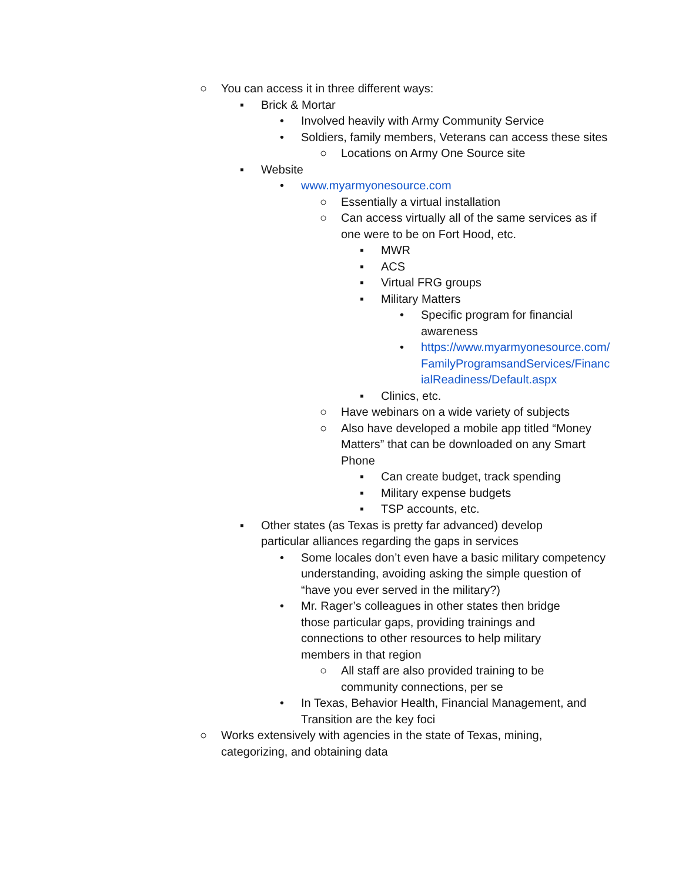○ You can access it in three different ways:
▪ Brick & Mortar
• Involved heavily with Army Community Service
• Soldiers, family members, Veterans can access these sites
○ Locations on Army One Source site
▪ Website
• www.myarmyonesource.com
○ Essentially a virtual installation
○ Can access virtually all of the same services as if one were to be on Fort Hood, etc.
▪ MWR
▪ ACS
▪ Virtual FRG groups
▪ Military Matters
• Specific program for financial awareness
• https://www.myarmyonesource.com/FamilyProgramsandServices/FinancialReadiness/Default.aspx
▪ Clinics, etc.
○ Have webinars on a wide variety of subjects
○ Also have developed a mobile app titled “Money Matters” that can be downloaded on any Smart Phone
▪ Can create budget, track spending
▪ Military expense budgets
▪ TSP accounts, etc.
▪ Other states (as Texas is pretty far advanced) develop particular alliances regarding the gaps in services
• Some locales don’t even have a basic military competency understanding, avoiding asking the simple question of “have you ever served in the military?)
• Mr. Rager’s colleagues in other states then bridge those particular gaps, providing trainings and connections to other resources to help military members in that region
○ All staff are also provided training to be community connections, per se
• In Texas, Behavior Health, Financial Management, and Transition are the key foci
○ Works extensively with agencies in the state of Texas, mining, categorizing, and obtaining data